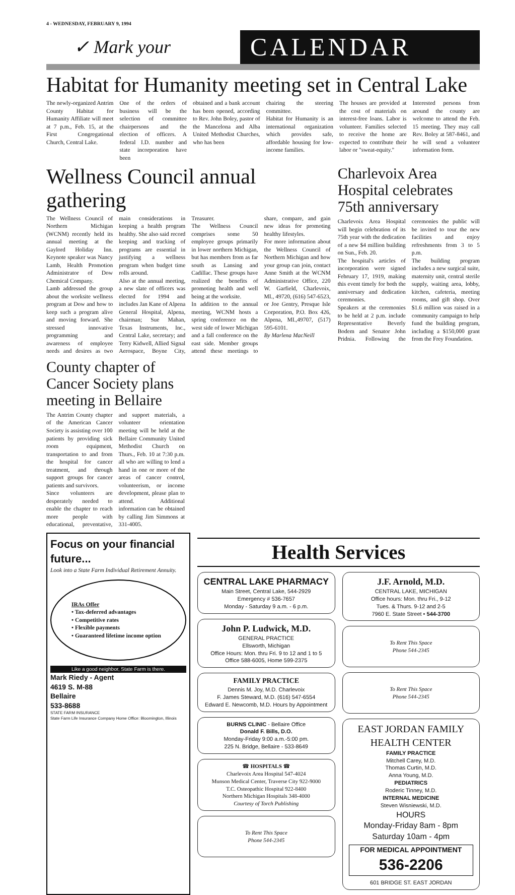4 - WEDNESDAY, FEBRUARY 9, 1994
✓ Mark your
CALENDAR
Habitat for Humanity meeting set in Central Lake
The newly-organized Antrim County Habitat for Humanity Affiliate will meet at 7 p.m., Feb. 15, at the First Congregational Church, Central Lake.
One of the orders of business will be the selection of committee chairpersons and the election of officers. A federal I.D. number and state incorporation have been
obtained and a bank account has been opened, according to Rev. John Boley, pastor of the Mancelona and Alba United Methodist Churches, who has been
chairing the steering committee.
Habitat for Humanity is an international organization which provides safe, affordable housing for low-income families.
The houses are provided at the cost of materials on interest-free loans. Labor is volunteer. Families selected to receive the home are expected to contribute their labor or "sweat-equity."
Interested persons from around the county are welcome to attend the Feb. 15 meeting. They may call Rev. Boley at 587-8461, and he will send a volunteer information form.
Wellness Council annual gathering
The Wellness Council of Northern Michigan (WCNM) recently held its annual meeting at the Gaylord Holiday Inn. Keynote speaker was Nancy Lamb, Health Promotion Administrator of Dow Chemical Company.
Lamb addressed the group about the worksite wellness program at Dow and how to keep such a program alive and moving forward. She stressed innovative programming and awareness of employee needs and desires as two main considerations in keeping a health program healthy. She also said record keeping and tracking of programs are essential in justifying a wellness program when budget time rolls around.
Also at the annual meeting, a new slate of officers was elected for 1994 and includes Jan Kane of Alpena General Hospital, Alpena, chairman; Sue Mahan, Texas Instruments, Inc., Central Lake, secretary; and Terry Kidwell, Allied Signal Aerospace, Boyne City, Treasurer.
The Wellness Council comprises some 50 employee groups primarily in lower northern Michigan, but has members from as far south as Lansing and Cadillac. These groups have realized the benefits of promoting health and well being at the worksite.
In addition to the annual meeting, WCNM hosts a spring conference on the west side of lower Michigan and a fall conference on the east side. Member groups attend these meetings to share, compare, and gain new ideas for promoting healthy lifestyles.
For more information about the Wellness Council of Northern Michigan and how your group can join, contact Anne Smith at the WCNM Administrative Office, 220 W. Garfield, Charlevoix, MI., 49720, (616) 547-6523, or Joe Gentry, Presque Isle Corporation, P.O. Box 426, Alpena, MI.,49707, (517) 595-6101.
By Marlena MacNeill
County chapter of Cancer Society plans meeting in Bellaire
The Antrim County chapter of the American Cancer Society is assisting over 100 patients by providing sick room equipment, transportation to and from the hospital for cancer treatment, and through support groups for cancer patients and survivors.
Since volunteers are desperately needed to enable the chapter to reach more people with educational, preventative, and support materials, a volunteer orientation meeting will be held at the Bellaire Community United Methodist Church on Thurs., Feb. 10 at 7:30 p.m. all who are willing to lend a hand in one or more of the areas of cancer control, volunteerism, or income development, please plan to attend. Additional information can be obtained by calling Jim Simmons at 331-4005.
Charlevoix Area Hospital celebrates 75th anniversary
Charlevoix Area Hospital will begin celebration of its 75th year with the dedication of a new $4 million building on Sun., Feb. 20.
The hospital's articles of incorporation were signed February 17, 1919, making this event timely for both the anniversary and dedication ceremonies.
Speakers at the ceremonies to be held at 2 p.m. include Representative Beverly Bodem and Senator John Pridnia. Following the ceremonies the public will be invited to tour the new facilities and enjoy refreshments from 3 to 5 p.m.
The building program includes a new surgical suite, maternity unit, central sterile supply, waiting area, lobby, kitchen, cafeteria, meeting rooms, and gift shop. Over $1.6 million was raised in a community campaign to help fund the building program, including a $150,000 grant from the Frey Foundation.
Focus on your financial future...
Look into a State Farm Individual Retirement Annuity.
IRAs Offer
• Tax-deferred advantages
• Competitive rates
• Flexible payments
• Guaranteed lifetime income option
Like a good neighbor, State Farm is there.
Mark Riedy - Agent
4619 S. M-88
Bellaire
533-8688
STATE FARM INSURANCE
State Farm Life Insurance Company Home Office: Bloomington, Illinois
Health Services
CENTRAL LAKE PHARMACY
Main Street, Central Lake, 544-2929
Emergency # 536-7657
Monday - Saturday 9 a.m. - 6 p.m.
John P. Ludwick, M.D.
GENERAL PRACTICE
Ellsworth, Michigan
Office Hours: Mon. thru Fri. 9 to 12 and 1 to 5
Office 588-6005, Home 599-2375
FAMILY PRACTICE
Dennis M. Joy, M.D. Charlevoix
F. James Steward, M.D. (616) 547-6554
Edward E. Newcomb, M.D. Hours by Appointment
BURNS CLINIC - Bellaire Office
Donald F. Bills, D.O.
Monday-Friday 9:00 a.m.-5:00 pm.
225 N. Bridge, Bellaire - 533-8649
☎ HOSPITALS ☎
Charlevoix Area Hospital 547-4024
Munson Medical Center, Traverse City 922-9000
T.C. Osteopathic Hospital 922-8400
Northern Michigan Hospitals 348-4000
Courtesy of Torch Publishing
To Rent This Space
Phone 544-2345
J.F. Arnold, M.D.
CENTRAL LAKE, MICHIGAN
Office hours: Mon. thru Fri., 9-12
Tues. & Thurs. 9-12 and 2-5
7960 E. State Street • 544-3700
To Rent This Space
Phone 544-2345
To Rent This Space
Phone 544-2345
EAST JORDAN FAMILY HEALTH CENTER
FAMILY PRACTICE
Mitchell Carey, M.D.
Thomas Curtin, M.D.
Anna Young, M.D.
PEDIATRICS
Roderic Tinney, M.D.
INTERNAL MEDICINE
Steven Wisniewski, M.D.
HOURS
Monday-Friday 8am - 8pm
Saturday 10am - 4pm
FOR MEDICAL APPOINTMENT
536-2206
601 BRIDGE ST. EAST JORDAN